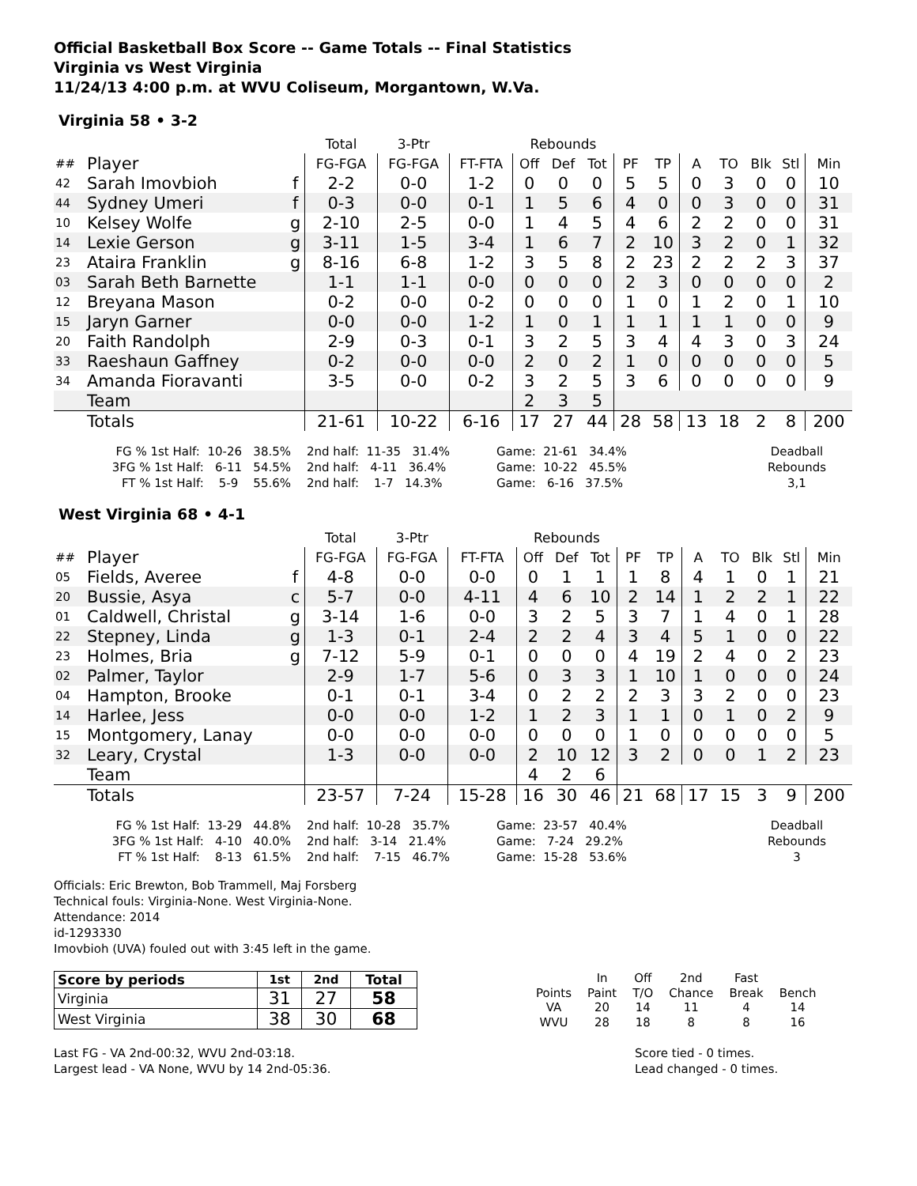Official Basketball Box Score -- Game Totals -- Final Statistics
Virginia vs West Virginia
11/24/13 4:00 p.m. at WVU Coliseum, Morgantown, W.Va.
Virginia 58 • 3-2
| | | | Total | 3-Ptr | | Rebounds | | | | | | | | | |
| --- | --- | --- | --- | --- | --- | --- | --- | --- | --- | --- | --- | --- | --- | --- | --- |
| ## | Player | | FG-FGA | FG-FGA | FT-FTA | Off | Def | Tot | PF | TP | A | TO | Blk | Stl | Min |
| 42 | Sarah Imovbioh | f | 2-2 | 0-0 | 1-2 | 0 | 0 | 0 | 5 | 5 | 0 | 3 | 0 | 0 | 10 |
| 44 | Sydney Umeri | f | 0-3 | 0-0 | 0-1 | 1 | 5 | 6 | 4 | 0 | 0 | 3 | 0 | 0 | 31 |
| 10 | Kelsey Wolfe | g | 2-10 | 2-5 | 0-0 | 1 | 4 | 5 | 4 | 6 | 2 | 2 | 0 | 0 | 31 |
| 14 | Lexie Gerson | g | 3-11 | 1-5 | 3-4 | 1 | 6 | 7 | 2 | 10 | 3 | 2 | 0 | 1 | 32 |
| 23 | Ataira Franklin | g | 8-16 | 6-8 | 1-2 | 3 | 5 | 8 | 2 | 23 | 2 | 2 | 2 | 3 | 37 |
| 03 | Sarah Beth Barnette | | 1-1 | 1-1 | 0-0 | 0 | 0 | 0 | 2 | 3 | 0 | 0 | 0 | 0 | 2 |
| 12 | Breyana Mason | | 0-2 | 0-0 | 0-2 | 0 | 0 | 0 | 1 | 0 | 1 | 2 | 0 | 1 | 10 |
| 15 | Jaryn Garner | | 0-0 | 0-0 | 1-2 | 1 | 0 | 1 | 1 | 1 | 1 | 1 | 0 | 0 | 9 |
| 20 | Faith Randolph | | 2-9 | 0-3 | 0-1 | 3 | 2 | 5 | 3 | 4 | 4 | 3 | 0 | 3 | 24 |
| 33 | Raeshaun Gaffney | | 0-2 | 0-0 | 0-0 | 2 | 0 | 2 | 1 | 0 | 0 | 0 | 0 | 0 | 5 |
| 34 | Amanda Fioravanti | | 3-5 | 0-0 | 0-2 | 3 | 2 | 5 | 3 | 6 | 0 | 0 | 0 | 0 | 9 |
| | Team | | | | | 2 | 3 | 5 | | | | | | | |
| | Totals | | 21-61 | 10-22 | 6-16 | 17 | 27 | 44 | 28 | 58 | 13 | 18 | 2 | 8 | 200 |
FG % 1st Half: 10-26 38.5% 3FG % 1st Half: 6-11 54.5% FT % 1st Half: 5-9 55.6%
2nd half: 11-35 31.4% 2nd half: 4-11 36.4% 2nd half: 1-7 14.3%
Game: 21-61 34.4% Game: 10-22 45.5% Game: 6-16 37.5%
Deadball Rebounds 3,1
West Virginia 68 • 4-1
| | | | Total | 3-Ptr | | Rebounds | | | | | | | | | |
| --- | --- | --- | --- | --- | --- | --- | --- | --- | --- | --- | --- | --- | --- | --- | --- |
| ## | Player | | FG-FGA | FG-FGA | FT-FTA | Off | Def | Tot | PF | TP | A | TO | Blk | Stl | Min |
| 05 | Fields, Averee | f | 4-8 | 0-0 | 0-0 | 0 | 1 | 1 | 1 | 8 | 4 | 1 | 0 | 1 | 21 |
| 20 | Bussie, Asya | c | 5-7 | 0-0 | 4-11 | 4 | 6 | 10 | 2 | 14 | 1 | 2 | 2 | 1 | 22 |
| 01 | Caldwell, Christal | g | 3-14 | 1-6 | 0-0 | 3 | 2 | 5 | 3 | 7 | 1 | 4 | 0 | 1 | 28 |
| 22 | Stepney, Linda | g | 1-3 | 0-1 | 2-4 | 2 | 2 | 4 | 3 | 4 | 5 | 1 | 0 | 0 | 22 |
| 23 | Holmes, Bria | g | 7-12 | 5-9 | 0-1 | 0 | 0 | 0 | 4 | 19 | 2 | 4 | 0 | 2 | 23 |
| 02 | Palmer, Taylor | | 2-9 | 1-7 | 5-6 | 0 | 3 | 3 | 1 | 10 | 1 | 0 | 0 | 0 | 24 |
| 04 | Hampton, Brooke | | 0-1 | 0-1 | 3-4 | 0 | 2 | 2 | 2 | 3 | 3 | 2 | 0 | 0 | 23 |
| 14 | Harlee, Jess | | 0-0 | 0-0 | 1-2 | 1 | 2 | 3 | 1 | 1 | 0 | 1 | 0 | 2 | 9 |
| 15 | Montgomery, Lanay | | 0-0 | 0-0 | 0-0 | 0 | 0 | 0 | 1 | 0 | 0 | 0 | 0 | 0 | 5 |
| 32 | Leary, Crystal | | 1-3 | 0-0 | 0-0 | 2 | 10 | 12 | 3 | 2 | 0 | 0 | 1 | 2 | 23 |
| | Team | | | | | 4 | 2 | 6 | | | | | | | |
| | Totals | | 23-57 | 7-24 | 15-28 | 16 | 30 | 46 | 21 | 68 | 17 | 15 | 3 | 9 | 200 |
FG % 1st Half: 13-29 44.8% 3FG % 1st Half: 4-10 40.0% FT % 1st Half: 8-13 61.5%
2nd half: 10-28 35.7% 2nd half: 3-14 21.4% 2nd half: 7-15 46.7%
Game: 23-57 40.4% Game: 7-24 29.2% Game: 15-28 53.6%
Deadball Rebounds 3
Officials: Eric Brewton, Bob Trammell, Maj Forsberg
Technical fouls: Virginia-None. West Virginia-None.
Attendance: 2014
id-1293330
Imovbioh (UVA) fouled out with 3:45 left in the game.
| Score by periods | 1st | 2nd | Total |
| Virginia | 31 | 27 | 58 |
| West Virginia | 38 | 30 | 68 |
| | In | Off | 2nd | Fast | |
| Points | Paint | T/O | Chance | Break | Bench |
| VA | 20 | 14 | 11 | 4 | 14 |
| WVU | 28 | 18 | 8 | 8 | 16 |
Last FG - VA 2nd-00:32, WVU 2nd-03:18.
Largest lead - VA None, WVU by 14 2nd-05:36.
Score tied - 0 times.
Lead changed - 0 times.